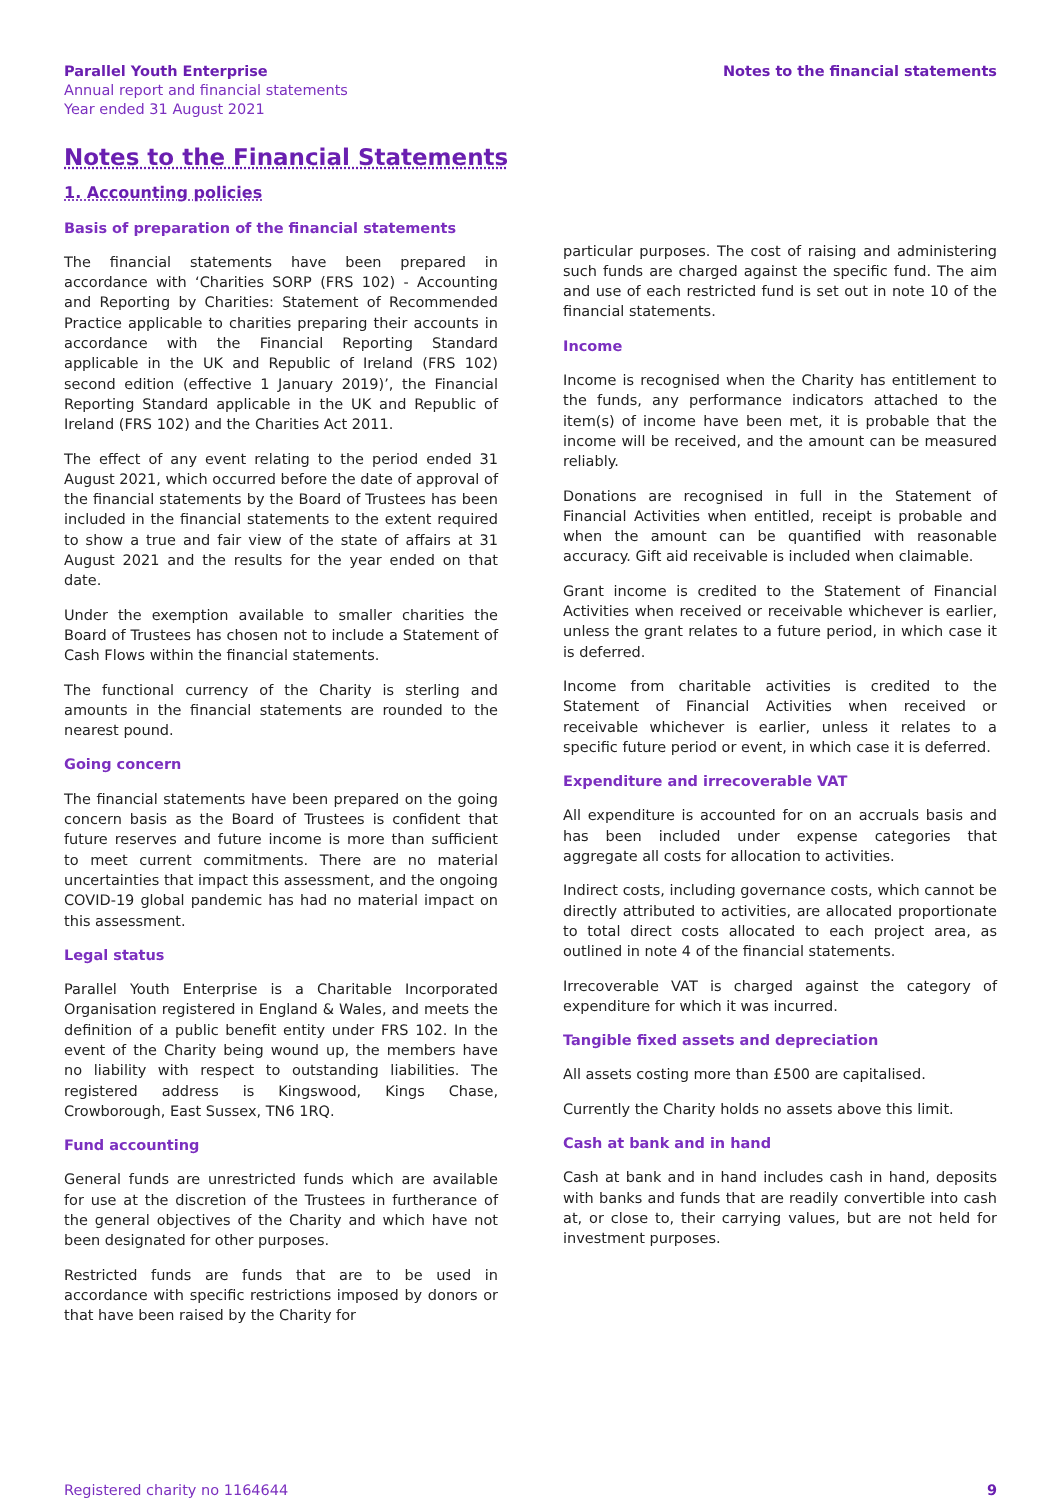Parallel Youth Enterprise
Annual report and financial statements
Year ended 31 August 2021
Notes to the financial statements
Notes to the Financial Statements
1. Accounting policies
Basis of preparation of the financial statements
The financial statements have been prepared in accordance with ‘Charities SORP (FRS 102) - Accounting and Reporting by Charities: Statement of Recommended Practice applicable to charities preparing their accounts in accordance with the Financial Reporting Standard applicable in the UK and Republic of Ireland (FRS 102) second edition (effective 1 January 2019)’, the Financial Reporting Standard applicable in the UK and Republic of Ireland (FRS 102) and the Charities Act 2011.
The effect of any event relating to the period ended 31 August 2021, which occurred before the date of approval of the financial statements by the Board of Trustees has been included in the financial statements to the extent required to show a true and fair view of the state of affairs at 31 August 2021 and the results for the year ended on that date.
Under the exemption available to smaller charities the Board of Trustees has chosen not to include a Statement of Cash Flows within the financial statements.
The functional currency of the Charity is sterling and amounts in the financial statements are rounded to the nearest pound.
Going concern
The financial statements have been prepared on the going concern basis as the Board of Trustees is confident that future reserves and future income is more than sufficient to meet current commitments. There are no material uncertainties that impact this assessment, and the ongoing COVID-19 global pandemic has had no material impact on this assessment.
Legal status
Parallel Youth Enterprise is a Charitable Incorporated Organisation registered in England & Wales, and meets the definition of a public benefit entity under FRS 102. In the event of the Charity being wound up, the members have no liability with respect to outstanding liabilities. The registered address is Kingswood, Kings Chase, Crowborough, East Sussex, TN6 1RQ.
Fund accounting
General funds are unrestricted funds which are available for use at the discretion of the Trustees in furtherance of the general objectives of the Charity and which have not been designated for other purposes.
Restricted funds are funds that are to be used in accordance with specific restrictions imposed by donors or that have been raised by the Charity for
particular purposes. The cost of raising and administering such funds are charged against the specific fund. The aim and use of each restricted fund is set out in note 10 of the financial statements.
Income
Income is recognised when the Charity has entitlement to the funds, any performance indicators attached to the item(s) of income have been met, it is probable that the income will be received, and the amount can be measured reliably.
Donations are recognised in full in the Statement of Financial Activities when entitled, receipt is probable and when the amount can be quantified with reasonable accuracy. Gift aid receivable is included when claimable.
Grant income is credited to the Statement of Financial Activities when received or receivable whichever is earlier, unless the grant relates to a future period, in which case it is deferred.
Income from charitable activities is credited to the Statement of Financial Activities when received or receivable whichever is earlier, unless it relates to a specific future period or event, in which case it is deferred.
Expenditure and irrecoverable VAT
All expenditure is accounted for on an accruals basis and has been included under expense categories that aggregate all costs for allocation to activities.
Indirect costs, including governance costs, which cannot be directly attributed to activities, are allocated proportionate to total direct costs allocated to each project area, as outlined in note 4 of the financial statements.
Irrecoverable VAT is charged against the category of expenditure for which it was incurred.
Tangible fixed assets and depreciation
All assets costing more than £500 are capitalised.
Currently the Charity holds no assets above this limit.
Cash at bank and in hand
Cash at bank and in hand includes cash in hand, deposits with banks and funds that are readily convertible into cash at, or close to, their carrying values, but are not held for investment purposes.
Registered charity no 1164644 9